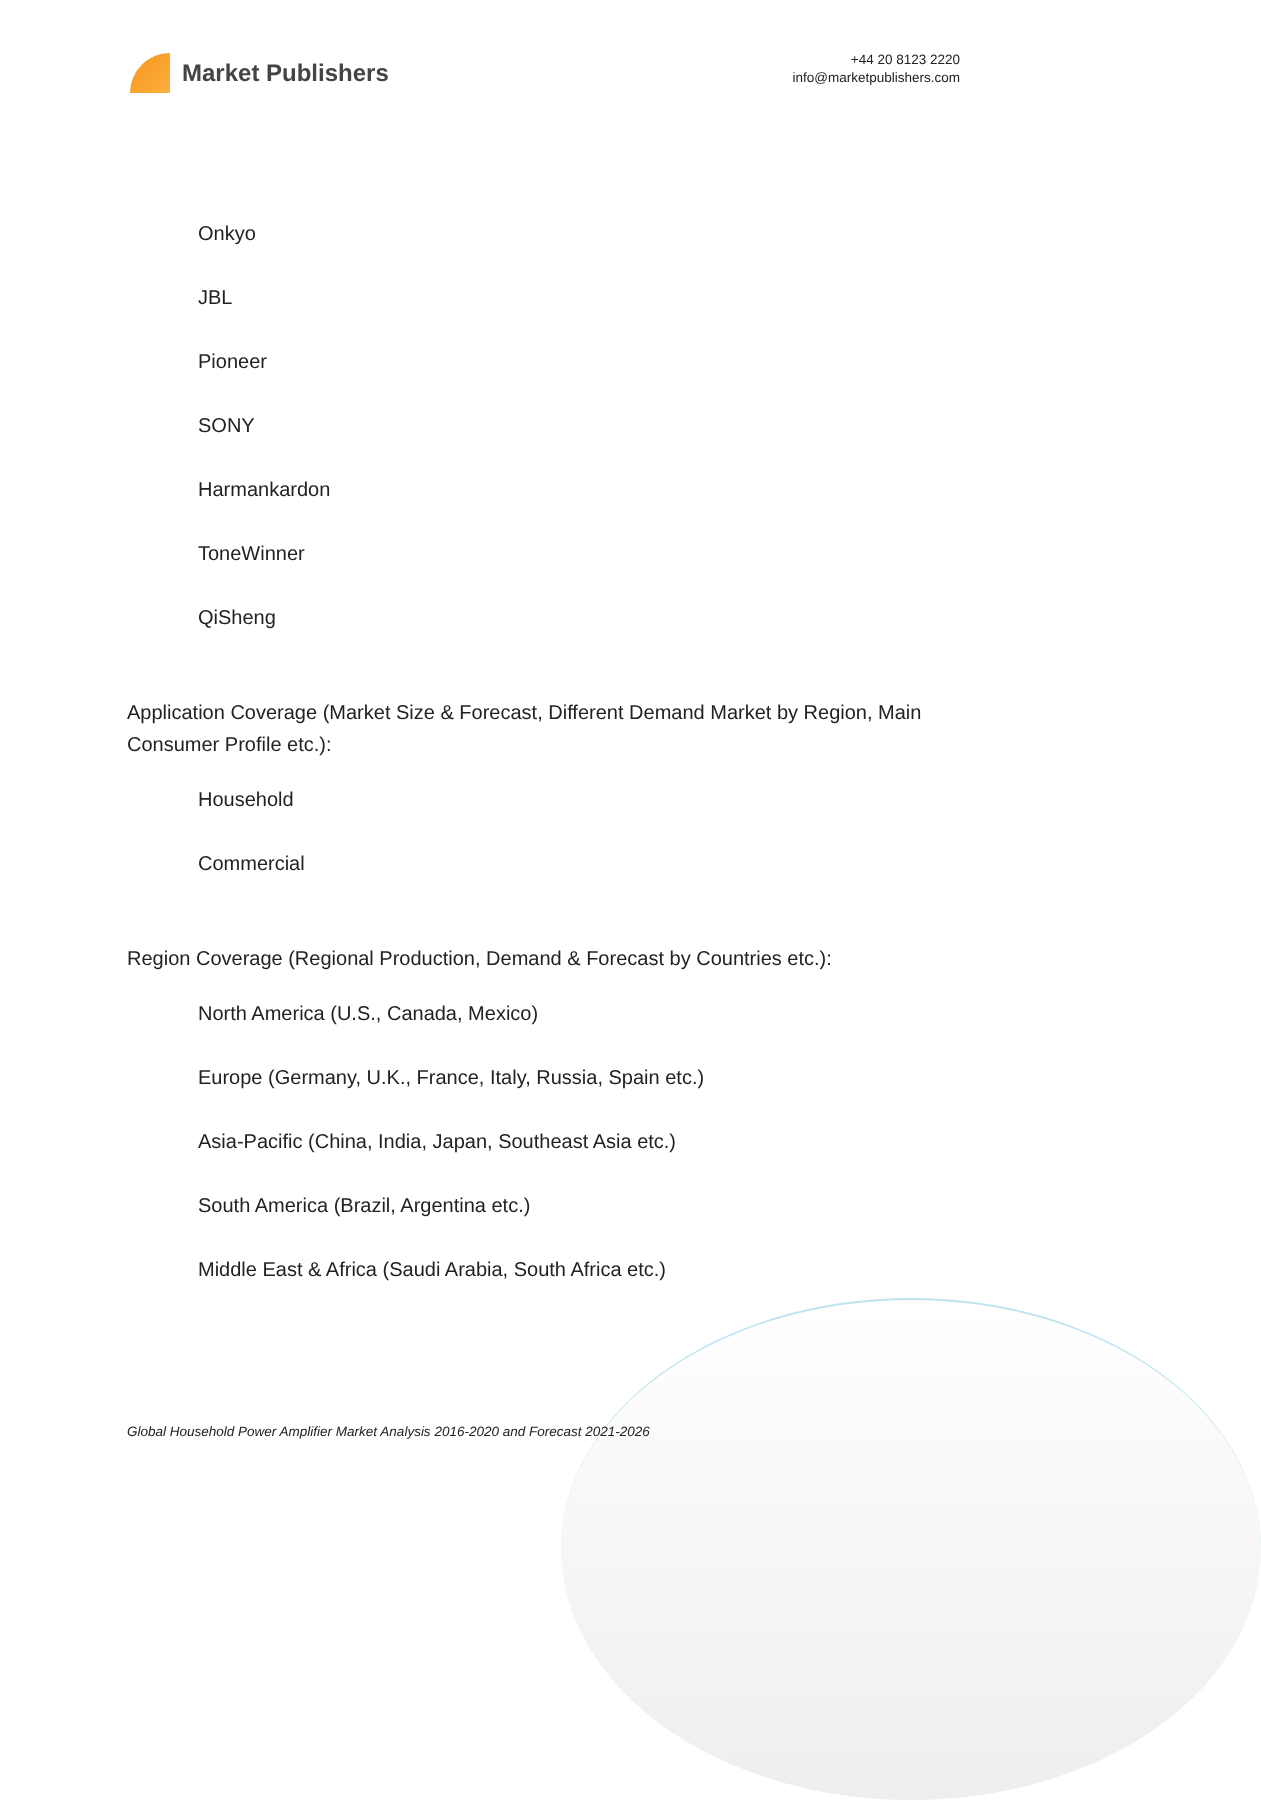Market Publishers
+44 20 8123 2220
info@marketpublishers.com
Onkyo
JBL
Pioneer
SONY
Harmankardon
ToneWinner
QiSheng
Application Coverage (Market Size & Forecast, Different Demand Market by Region, Main Consumer Profile etc.):
Household
Commercial
Region Coverage (Regional Production, Demand & Forecast by Countries etc.):
North America (U.S., Canada, Mexico)
Europe (Germany, U.K., France, Italy, Russia, Spain etc.)
Asia-Pacific (China, India, Japan, Southeast Asia etc.)
South America (Brazil, Argentina etc.)
Middle East & Africa (Saudi Arabia, South Africa etc.)
Global Household Power Amplifier Market Analysis 2016-2020 and Forecast 2021-2026